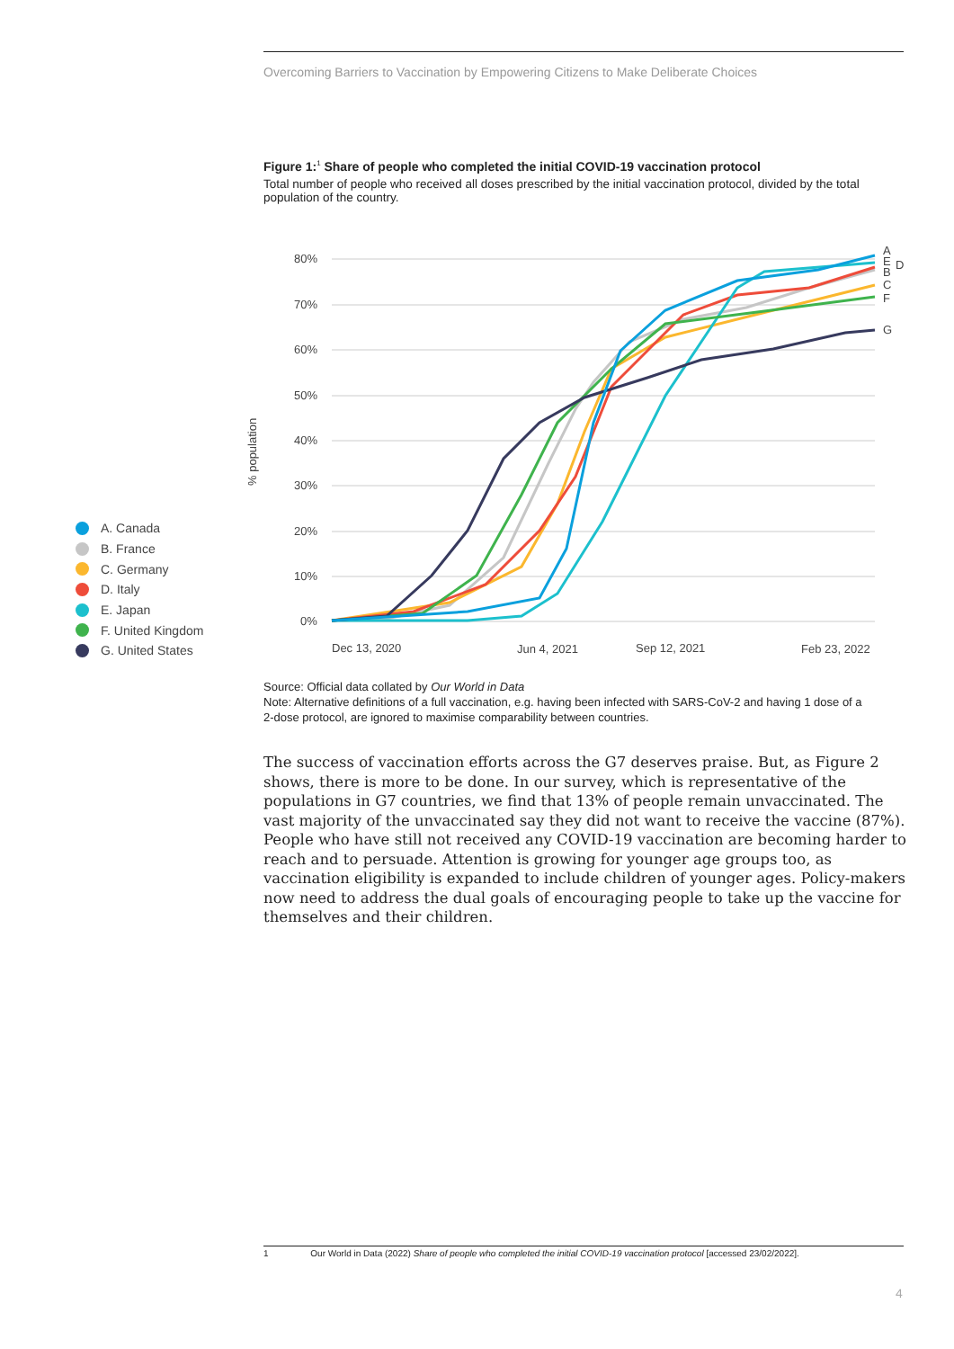Overcoming Barriers to Vaccination by Empowering Citizens to Make Deliberate Choices
Figure 1:<sup>1</sup> Share of people who completed the initial COVID-19 vaccination protocol
Total number of people who received all doses prescribed by the initial vaccination protocol, divided by the total population of the country.
A. Canada
B. France
C. Germany
D. Italy
E. Japan
F. United Kingdom
G. United States
80%
70%
60%
50%
40%
30%
20%
10%
0%
% population
Dec 13, 2020
Jun 4, 2021
Sep 12, 2021
Feb 23, 2022
A
E
D
B
C
F
G
Source: Official data collated by Our World in Data
Note: Alternative definitions of a full vaccination, e.g. having been infected with SARS-CoV-2 and having 1 dose of a 2-dose protocol, are ignored to maximise comparability between countries.
The success of vaccination efforts across the G7 deserves praise. But, as Figure 2 shows, there is more to be done. In our survey, which is representative of the populations in G7 countries, we find that 13% of people remain unvaccinated. The vast majority of the unvaccinated say they did not want to receive the vaccine (87%). People who have still not received any COVID-19 vaccination are becoming harder to reach and to persuade. Attention is growing for younger age groups too, as vaccination eligibility is expanded to include children of younger ages. Policy-makers now need to address the dual goals of encouraging people to take up the vaccine for themselves and their children.
1 Our World in Data (2022) Share of people who completed the initial COVID-19 vaccination protocol [accessed 23/02/2022].
4